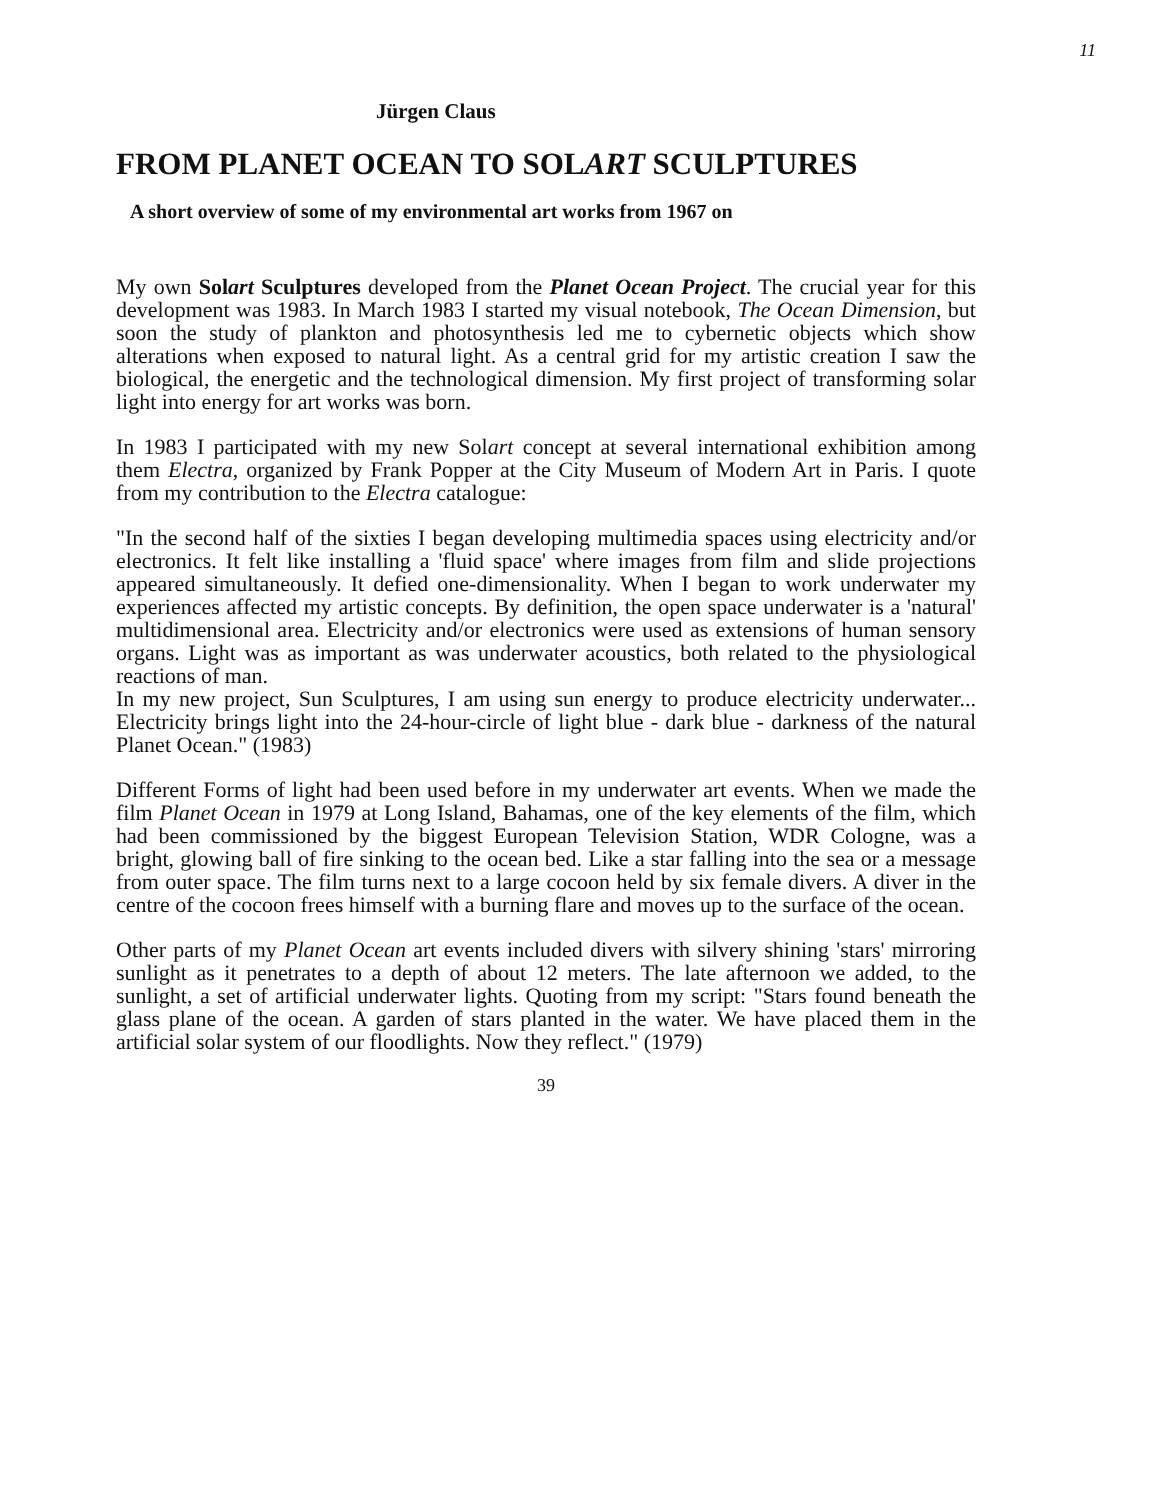11
Jürgen Claus
FROM PLANET OCEAN TO SOLART SCULPTURES
A short overview of some of my environmental art works from 1967 on
My own Solart Sculptures developed from the Planet Ocean Project. The crucial year for this development was 1983. In March 1983 I started my visual notebook, The Ocean Dimension, but soon the study of plankton and photosynthesis led me to cybernetic objects which show alterations when exposed to natural light. As a central grid for my artistic creation I saw the biological, the energetic and the technological dimension. My first project of transforming solar light into energy for art works was born.
In 1983 I participated with my new Solart concept at several international exhibition among them Electra, organized by Frank Popper at the City Museum of Modern Art in Paris. I quote from my contribution to the Electra catalogue:
"In the second half of the sixties I began developing multimedia spaces using electricity and/or electronics. It felt like installing a 'fluid space' where images from film and slide projections appeared simultaneously. It defied one-dimensionality. When I began to work underwater my experiences affected my artistic concepts. By definition, the open space underwater is a 'natural' multidimensional area. Electricity and/or electronics were used as extensions of human sensory organs. Light was as important as was underwater acoustics, both related to the physiological reactions of man.
In my new project, Sun Sculptures, I am using sun energy to produce electricity underwater... Electricity brings light into the 24-hour-circle of light blue - dark blue - darkness of the natural Planet Ocean." (1983)
Different Forms of light had been used before in my underwater art events. When we made the film Planet Ocean in 1979 at Long Island, Bahamas, one of the key elements of the film, which had been commissioned by the biggest European Television Station, WDR Cologne, was a bright, glowing ball of fire sinking to the ocean bed. Like a star falling into the sea or a message from outer space. The film turns next to a large cocoon held by six female divers. A diver in the centre of the cocoon frees himself with a burning flare and moves up to the surface of the ocean.
Other parts of my Planet Ocean art events included divers with silvery shining 'stars' mirroring sunlight as it penetrates to a depth of about 12 meters. The late afternoon we added, to the sunlight, a set of artificial underwater lights. Quoting from my script: "Stars found beneath the glass plane of the ocean. A garden of stars planted in the water. We have placed them in the artificial solar system of our floodlights. Now they reflect." (1979)
39